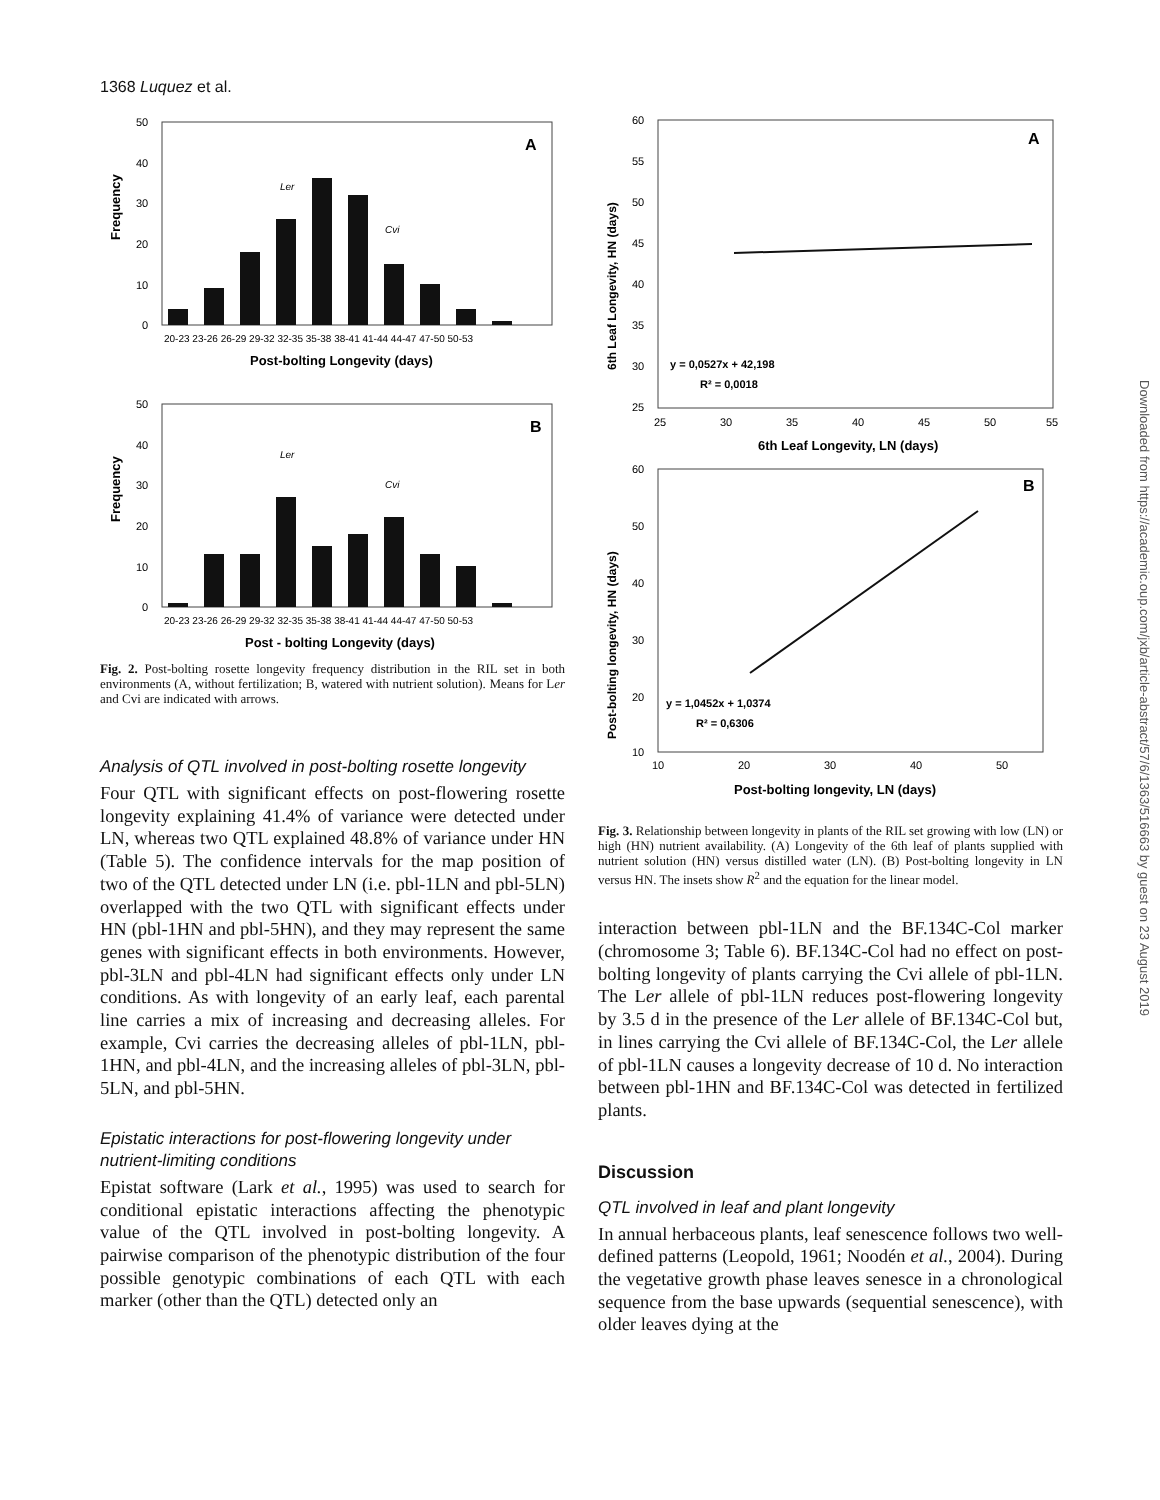1368 Luquez et al.
50
40
30
20
10
0
A
Frequency
Ler
Cvi
20-23 23-26 26-29 29-32 32-35 35-38 38-41 41-44 44-47 47-50 50-53
Post-bolting Longevity (days)
50
40
30
20
10
0
B
Frequency
Ler
Cvi
20-23 23-26 26-29 29-32 32-35 35-38 38-41 41-44 44-47 47-50 50-53
Post - bolting Longevity (days)
Fig. 2. Post-bolting rosette longevity frequency distribution in the RIL set in both environments (A, without fertilization; B, watered with nutrient solution). Means for Ler and Cvi are indicated with arrows.
Analysis of QTL involved in post-bolting rosette longevity
Four QTL with significant effects on post-flowering rosette longevity explaining 41.4% of variance were detected under LN, whereas two QTL explained 48.8% of variance under HN (Table 5). The confidence intervals for the map position of two of the QTL detected under LN (i.e. pbl-1LN and pbl-5LN) overlapped with the two QTL with significant effects under HN (pbl-1HN and pbl-5HN), and they may represent the same genes with significant effects in both environments. However, pbl-3LN and pbl-4LN had significant effects only under LN conditions. As with longevity of an early leaf, each parental line carries a mix of increasing and decreasing alleles. For example, Cvi carries the decreasing alleles of pbl-1LN, pbl-1HN, and pbl-4LN, and the increasing alleles of pbl-3LN, pbl-5LN, and pbl-5HN.
Epistatic interactions for post-flowering longevity under nutrient-limiting conditions
Epistat software (Lark et al., 1995) was used to search for conditional epistatic interactions affecting the phenotypic value of the QTL involved in post-bolting longevity. A pairwise comparison of the phenotypic distribution of the four possible genotypic combinations of each QTL with each marker (other than the QTL) detected only an
60
55
50
45
40
35
30
25
25
30
35
40
45
50
55
A
6th Leaf Longevity, HN (days)
y = 0,0527x + 42,198
R² = 0,0018
6th Leaf Longevity, LN (days)
60
50
40
30
20
10
10
20
30
40
50
B
Post-bolting longevity, HN (days)
y = 1,0452x + 1,0374
R² = 0,6306
Post-bolting longevity, LN (days)
Fig. 3. Relationship between longevity in plants of the RIL set growing with low (LN) or high (HN) nutrient availability. (A) Longevity of the 6th leaf of plants supplied with nutrient solution (HN) versus distilled water (LN). (B) Post-bolting longevity in LN versus HN. The insets show R<sup>2</sup> and the equation for the linear model.
interaction between pbl-1LN and the BF.134C-Col marker (chromosome 3; Table 6). BF.134C-Col had no effect on post-bolting longevity of plants carrying the Cvi allele of pbl-1LN. The Ler allele of pbl-1LN reduces post-flowering longevity by 3.5 d in the presence of the Ler allele of BF.134C-Col but, in lines carrying the Cvi allele of BF.134C-Col, the Ler allele of pbl-1LN causes a longevity decrease of 10 d. No interaction between pbl-1HN and BF.134C-Col was detected in fertilized plants.
Discussion
QTL involved in leaf and plant longevity
In annual herbaceous plants, leaf senescence follows two well-defined patterns (Leopold, 1961; Noodén et al., 2004). During the vegetative growth phase leaves senesce in a chronological sequence from the base upwards (sequential senescence), with older leaves dying at the
Downloaded from https://academic.oup.com/jxb/article-abstract/57/6/1363/516663 by guest on 23 August 2019